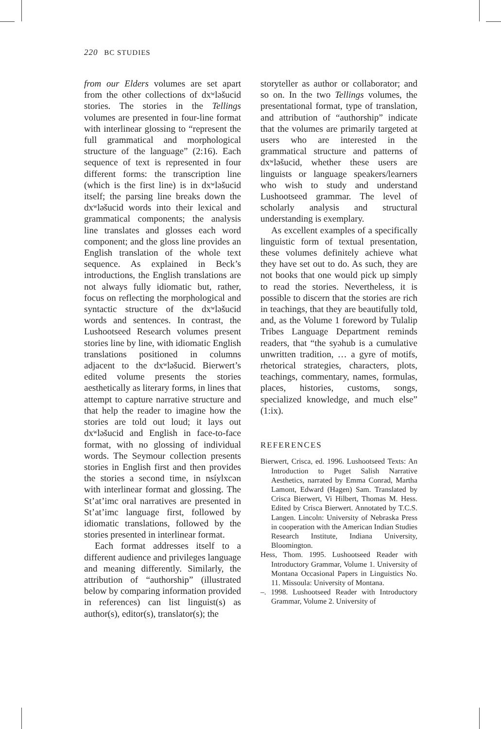220 BC STUDIES
from our Elders volumes are set apart from the other collections of dxʷləšucid stories. The stories in the Tellings volumes are presented in four-line format with interlinear glossing to “represent the full grammatical and morphological structure of the language” (2:16). Each sequence of text is represented in four different forms: the transcription line (which is the first line) is in dxʷləšucid itself; the parsing line breaks down the dxʷləšucid words into their lexical and grammatical components; the analysis line translates and glosses each word component; and the gloss line provides an English translation of the whole text sequence. As explained in Beck’s introductions, the English translations are not always fully idiomatic but, rather, focus on reflecting the morphological and syntactic structure of the dxʷləšucid words and sentences. In contrast, the Lushootseed Research volumes present stories line by line, with idiomatic English translations positioned in columns adjacent to the dxʷləšucid. Bierwert’s edited volume presents the stories aesthetically as literary forms, in lines that attempt to capture narrative structure and that help the reader to imagine how the stories are told out loud; it lays out dxʷləšucid and English in face-to-face format, with no glossing of individual words. The Seymour collection presents stories in English first and then provides the stories a second time, in nsíylxcən with interlinear format and glossing. The St’at’imc oral narratives are presented in St’at’imc language first, followed by idiomatic translations, followed by the stories presented in interlinear format.
Each format addresses itself to a different audience and privileges language and meaning differently. Similarly, the attribution of “authorship” (illustrated below by comparing information provided in references) can list linguist(s) as author(s), editor(s), translator(s); the
storyteller as author or collaborator; and so on. In the two Tellings volumes, the presentational format, type of translation, and attribution of “authorship” indicate that the volumes are primarily targeted at users who are interested in the grammatical structure and patterns of dxʷləšucid, whether these users are linguists or language speakers/learners who wish to study and understand Lushootseed grammar. The level of scholarly analysis and structural understanding is exemplary.
As excellent examples of a specifically linguistic form of textual presentation, these volumes definitely achieve what they have set out to do. As such, they are not books that one would pick up simply to read the stories. Nevertheless, it is possible to discern that the stories are rich in teachings, that they are beautifully told, and, as the Volume 1 foreword by Tulalip Tribes Language Department reminds readers, that “the syəhub is a cumulative unwritten tradition, … a gyre of motifs, rhetorical strategies, characters, plots, teachings, commentary, names, formulas, places, histories, customs, songs, specialized knowledge, and much else” (1:ix).
REFERENCES
Bierwert, Crisca, ed. 1996. Lushootseed Texts: An Introduction to Puget Salish Narrative Aesthetics, narrated by Emma Conrad, Martha Lamont, Edward (Hagen) Sam. Translated by Crisca Bierwert, Vi Hilbert, Thomas M. Hess. Edited by Crisca Bierwert. Annotated by T.C.S. Langen. Lincoln: University of Nebraska Press in cooperation with the American Indian Studies Research Institute, Indiana University, Bloomington.
Hess, Thom. 1995. Lushootseed Reader with Introductory Grammar, Volume 1. University of Montana Occasional Papers in Linguistics No. 11. Missoula: University of Montana.
–. 1998. Lushootseed Reader with Introductory Grammar, Volume 2. University of